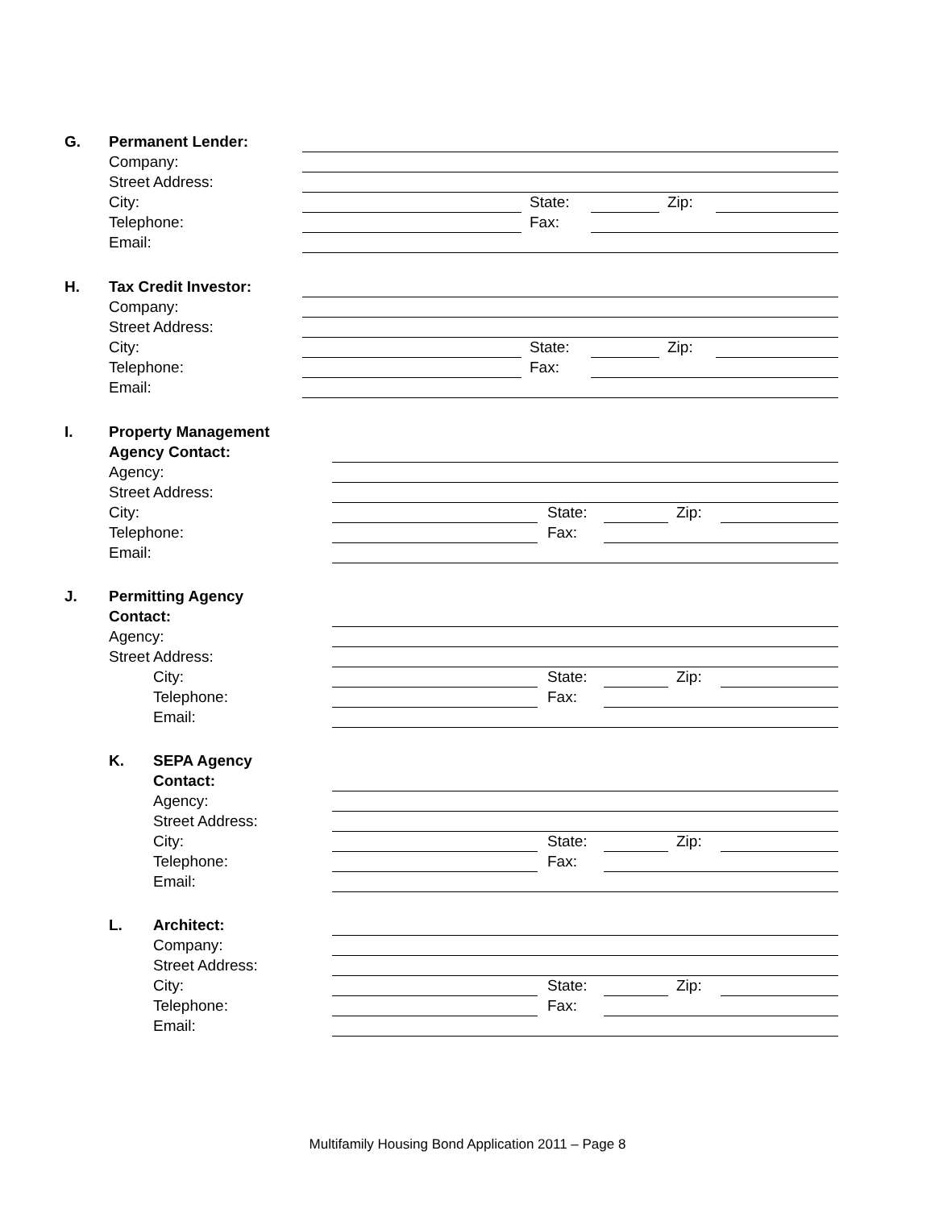G. Permanent Lender:
Company:
Street Address:
City: State: Zip:
Telephone: Fax:
Email:
H. Tax Credit Investor:
Company:
Street Address:
City: State: Zip:
Telephone: Fax:
Email:
I. Property Management
Agency Contact:
Agency:
Street Address:
City: State: Zip:
Telephone: Fax:
Email:
J. Permitting Agency
Contact:
Agency:
Street Address:
City: State: Zip:
Telephone: Fax:
Email:
K. SEPA Agency
Contact:
Agency:
Street Address:
City: State: Zip:
Telephone: Fax:
Email:
L. Architect:
Company:
Street Address:
City: State: Zip:
Telephone: Fax:
Email:
Multifamily Housing Bond Application 2011 – Page 8